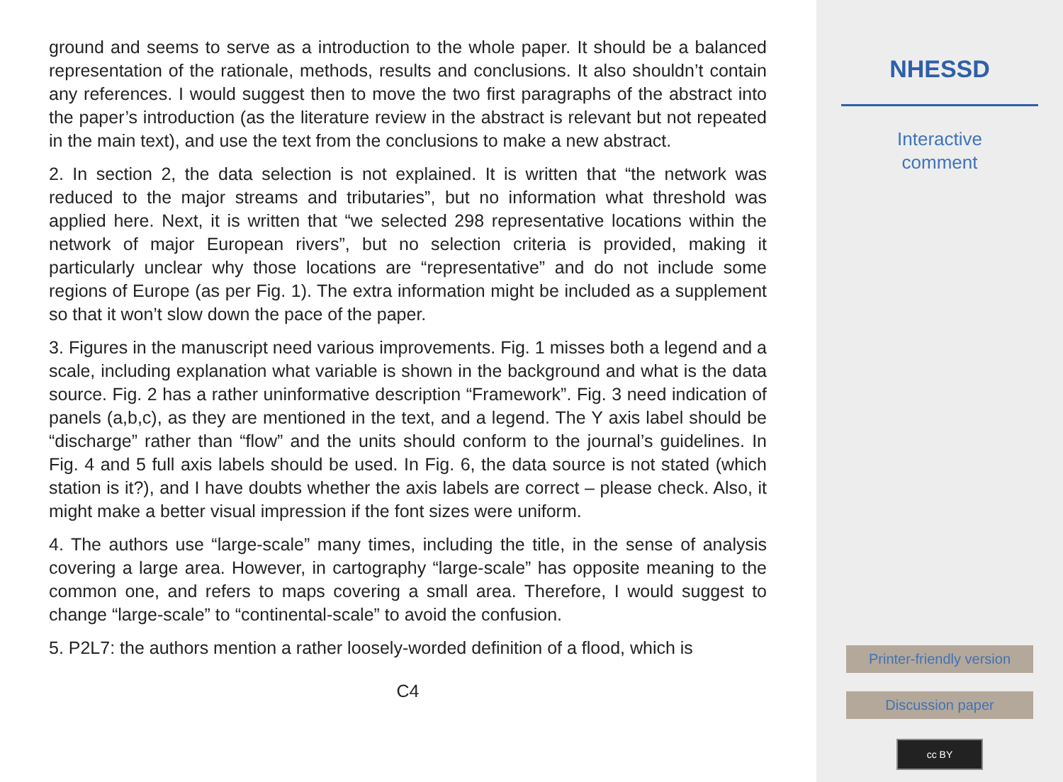ground and seems to serve as a introduction to the whole paper. It should be a balanced representation of the rationale, methods, results and conclusions. It also shouldn’t contain any references. I would suggest then to move the two first paragraphs of the abstract into the paper’s introduction (as the literature review in the abstract is relevant but not repeated in the main text), and use the text from the conclusions to make a new abstract.
2. In section 2, the data selection is not explained. It is written that “the network was reduced to the major streams and tributaries”, but no information what threshold was applied here. Next, it is written that “we selected 298 representative locations within the network of major European rivers”, but no selection criteria is provided, making it particularly unclear why those locations are “representative” and do not include some regions of Europe (as per Fig. 1). The extra information might be included as a supplement so that it won’t slow down the pace of the paper.
3. Figures in the manuscript need various improvements. Fig. 1 misses both a legend and a scale, including explanation what variable is shown in the background and what is the data source. Fig. 2 has a rather uninformative description “Framework”. Fig. 3 need indication of panels (a,b,c), as they are mentioned in the text, and a legend. The Y axis label should be “discharge” rather than “flow” and the units should conform to the journal’s guidelines. In Fig. 4 and 5 full axis labels should be used. In Fig. 6, the data source is not stated (which station is it?), and I have doubts whether the axis labels are correct – please check. Also, it might make a better visual impression if the font sizes were uniform.
4. The authors use “large-scale” many times, including the title, in the sense of analysis covering a large area. However, in cartography “large-scale” has opposite meaning to the common one, and refers to maps covering a small area. Therefore, I would suggest to change “large-scale” to “continental-scale” to avoid the confusion.
5. P2L7: the authors mention a rather loosely-worded definition of a flood, which is
C4
NHESSD
Interactive
comment
Printer-friendly version
Discussion paper
cc BY